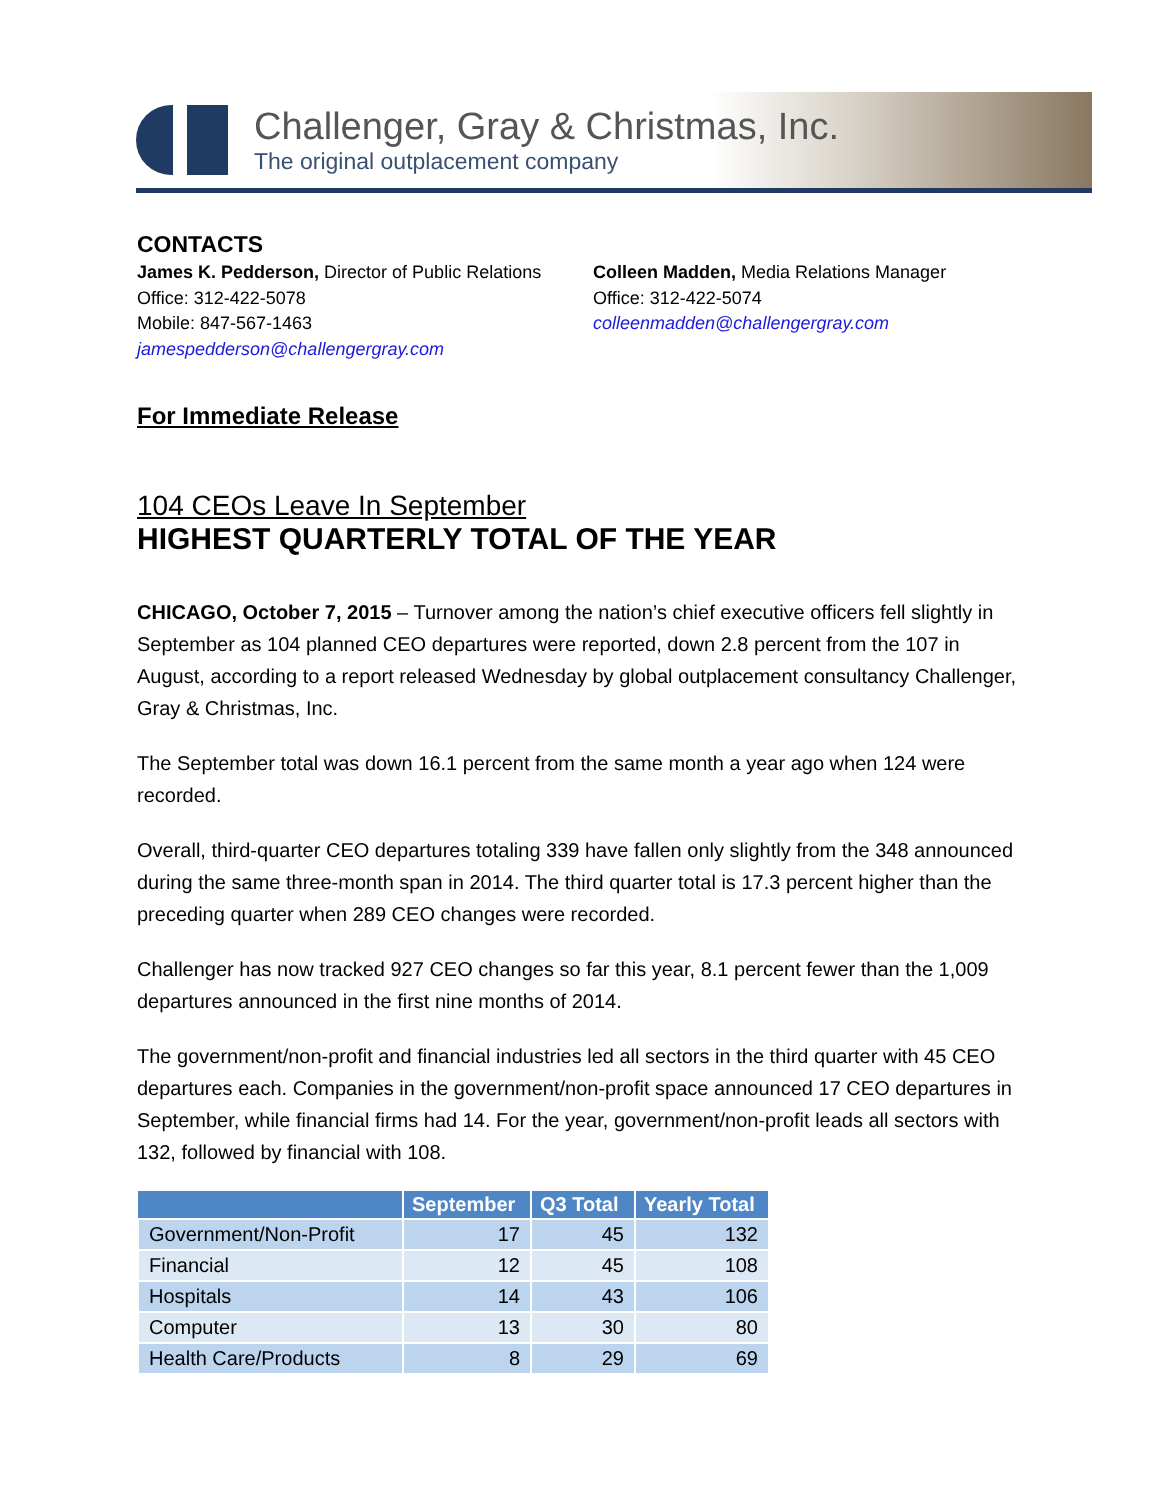Challenger, Gray & Christmas, Inc.
The original outplacement company
CONTACTS
James K. Pedderson, Director of Public Relations
Office: 312-422-5078
Mobile: 847-567-1463
jamespedderson@challengergray.com
Colleen Madden, Media Relations Manager
Office: 312-422-5074
colleenmadden@challengergray.com
For Immediate Release
104 CEOs Leave In September
HIGHEST QUARTERLY TOTAL OF THE YEAR
CHICAGO, October 7, 2015 – Turnover among the nation’s chief executive officers fell slightly in September as 104 planned CEO departures were reported, down 2.8 percent from the 107 in August, according to a report released Wednesday by global outplacement consultancy Challenger, Gray & Christmas, Inc.
The September total was down 16.1 percent from the same month a year ago when 124 were recorded.
Overall, third-quarter CEO departures totaling 339 have fallen only slightly from the 348 announced during the same three-month span in 2014. The third quarter total is 17.3 percent higher than the preceding quarter when 289 CEO changes were recorded.
Challenger has now tracked 927 CEO changes so far this year, 8.1 percent fewer than the 1,009 departures announced in the first nine months of 2014.
The government/non-profit and financial industries led all sectors in the third quarter with 45 CEO departures each. Companies in the government/non-profit space announced 17 CEO departures in September, while financial firms had 14. For the year, government/non-profit leads all sectors with 132, followed by financial with 108.
| | September | Q3 Total | Yearly Total |
| --- | --- | --- | --- |
| Government/Non-Profit | 17 | 45 | 132 |
| Financial | 12 | 45 | 108 |
| Hospitals | 14 | 43 | 106 |
| Computer | 13 | 30 | 80 |
| Health Care/Products | 8 | 29 | 69 |